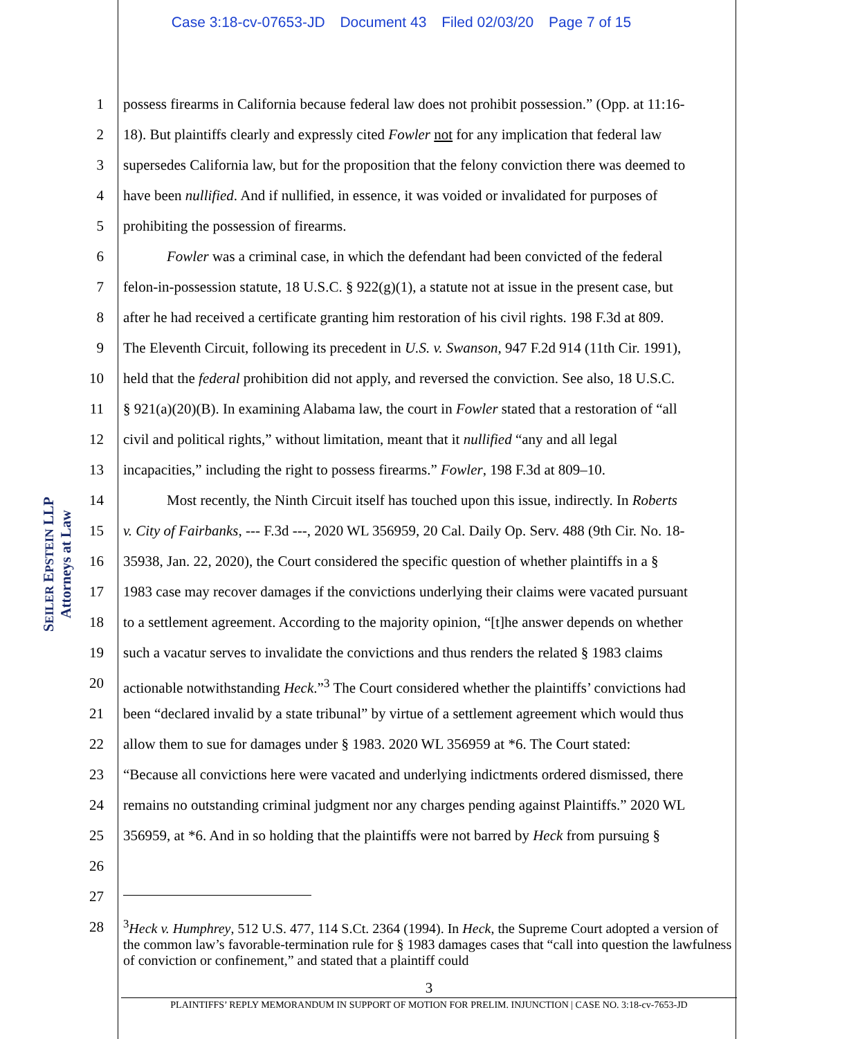Case 3:18-cv-07653-JD Document 43 Filed 02/03/20 Page 7 of 15
SEILER EPSTEIN LLP
Attorneys at Law
1 possess firearms in California because federal law does not prohibit possession.” (Opp. at 11:16-
2 18). But plaintiffs clearly and expressly cited Fowler not for any implication that federal law
3 supersedes California law, but for the proposition that the felony conviction there was deemed to
4 have been nullified. And if nullified, in essence, it was voided or invalidated for purposes of
5 prohibiting the possession of firearms.
6   Fowler was a criminal case, in which the defendant had been convicted of the federal
7 felon-in-possession statute, 18 U.S.C. § 922(g)(1), a statute not at issue in the present case, but
8 after he had received a certificate granting him restoration of his civil rights. 198 F.3d at 809.
9 The Eleventh Circuit, following its precedent in U.S. v. Swanson, 947 F.2d 914 (11th Cir. 1991),
10 held that the federal prohibition did not apply, and reversed the conviction. See also, 18 U.S.C.
11 § 921(a)(20)(B). In examining Alabama law, the court in Fowler stated that a restoration of “all
12 civil and political rights,” without limitation, meant that it nullified “any and all legal
13 incapacities,” including the right to possess firearms.” Fowler, 198 F.3d at 809–10.
14   Most recently, the Ninth Circuit itself has touched upon this issue, indirectly. In Roberts
15 v. City of Fairbanks, --- F.3d ---, 2020 WL 356959, 20 Cal. Daily Op. Serv. 488 (9th Cir. No. 18-
16 35938, Jan. 22, 2020), the Court considered the specific question of whether plaintiffs in a §
17 1983 case may recover damages if the convictions underlying their claims were vacated pursuant
18 to a settlement agreement. According to the majority opinion, “[t]he answer depends on whether
19 such a vacatur serves to invalidate the convictions and thus renders the related § 1983 claims
20 actionable notwithstanding Heck.”<sup>3</sup> The Court considered whether the plaintiffs’ convictions had
21 been “declared invalid by a state tribunal” by virtue of a settlement agreement which would thus
22 allow them to sue for damages under § 1983. 2020 WL 356959 at *6. The Court stated:
23 “Because all convictions here were vacated and underlying indictments ordered dismissed, there
24 remains no outstanding criminal judgment nor any charges pending against Plaintiffs.” 2020 WL
25 356959, at *6. And in so holding that the plaintiffs were not barred by Heck from pursuing §
26
27
28
<sup>3</sup> Heck v. Humphrey, 512 U.S. 477, 114 S.Ct. 2364 (1994). In Heck, the Supreme Court adopted a version of the common law’s favorable-termination rule for § 1983 damages cases that “call into question the lawfulness of conviction or confinement,” and stated that a plaintiff could
3
PLAINTIFFS’ REPLY MEMORANDUM IN SUPPORT OF MOTION FOR PRELIM. INJUNCTION | CASE NO. 3:18-cv-7653-JD